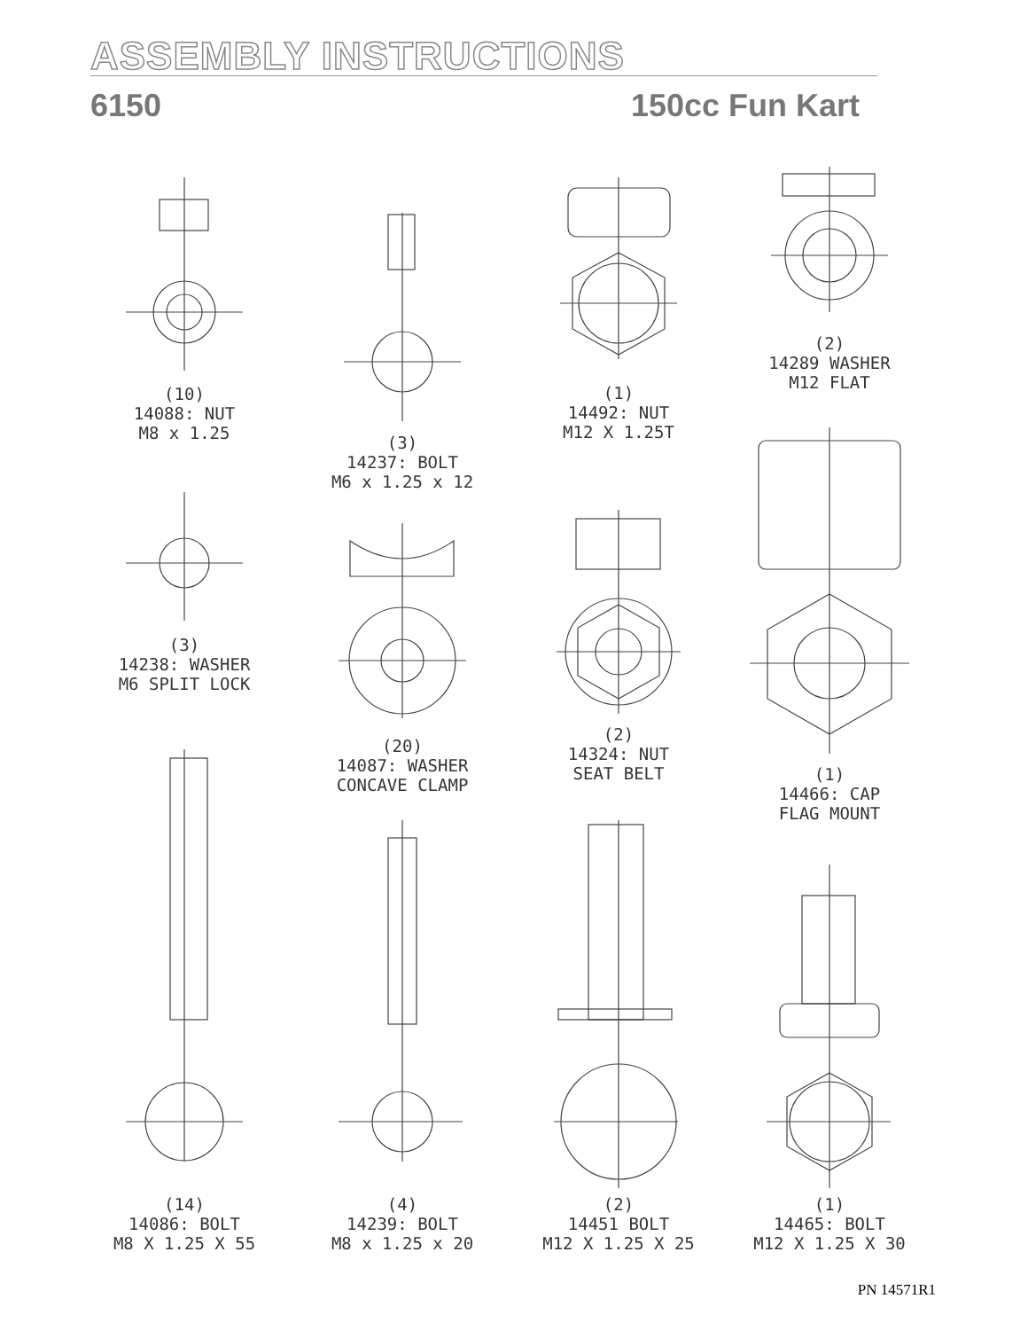ASSEMBLY INSTRUCTIONS
6150 150cc Fun Kart
(10)
14088: NUT
M8 x 1.25
(3)
14237: BOLT
M6 x 1.25 x 12
(1)
14492: NUT
M12 X 1.25T
(2)
14289 WASHER
M12 FLAT
(3)
14238: WASHER
M6 SPLIT LOCK
(20)
14087: WASHER
CONCAVE CLAMP
(2)
14324: NUT
SEAT BELT
(1)
14466: CAP
FLAG MOUNT
(14)
14086: BOLT
M8 X 1.25 X 55
(4)
14239: BOLT
M8 x 1.25 x 20
(2)
14451 BOLT
M12 X 1.25 X 25
(1)
14465: BOLT
M12 X 1.25 X 30
PN 14571R1